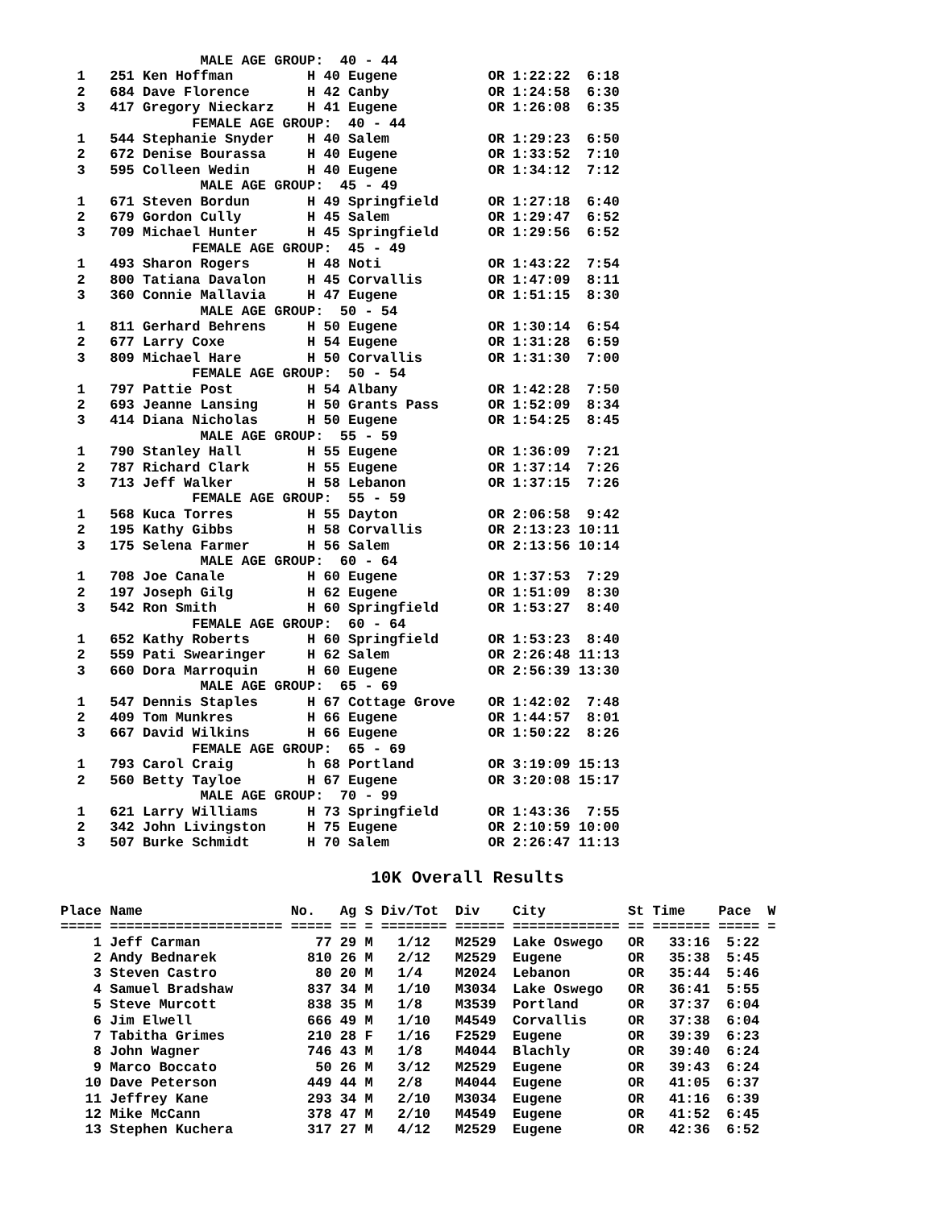MALE AGE GROUP:  40 - 44
  1   251 Ken Hoffman         H 40 Eugene           OR 1:22:22  6:18
  2   684 Dave Florence       H 42 Canby            OR 1:24:58  6:30
  3   417 Gregory Nieckarz    H 41 Eugene           OR 1:26:08  6:35
                FEMALE AGE GROUP:  40 - 44
  1   544 Stephanie Snyder    H 40 Salem            OR 1:29:23  6:50
  2   672 Denise Bourassa     H 40 Eugene           OR 1:33:52  7:10
  3   595 Colleen Wedin       H 40 Eugene           OR 1:34:12  7:12
                 MALE AGE GROUP:  45 - 49
  1   671 Steven Bordun       H 49 Springfield      OR 1:27:18  6:40
  2   679 Gordon Cully        H 45 Salem            OR 1:29:47  6:52
  3   709 Michael Hunter      H 45 Springfield      OR 1:29:56  6:52
                FEMALE AGE GROUP:  45 - 49
  1   493 Sharon Rogers       H 48 Noti             OR 1:43:22  7:54
  2   800 Tatiana Davalon     H 45 Corvallis        OR 1:47:09  8:11
  3   360 Connie Mallavia     H 47 Eugene           OR 1:51:15  8:30
                 MALE AGE GROUP:  50 - 54
  1   811 Gerhard Behrens     H 50 Eugene           OR 1:30:14  6:54
  2   677 Larry Coxe          H 54 Eugene           OR 1:31:28  6:59
  3   809 Michael Hare        H 50 Corvallis        OR 1:31:30  7:00
                FEMALE AGE GROUP:  50 - 54
  1   797 Pattie Post         H 54 Albany           OR 1:42:28  7:50
  2   693 Jeanne Lansing      H 50 Grants Pass      OR 1:52:09  8:34
  3   414 Diana Nicholas      H 50 Eugene           OR 1:54:25  8:45
                 MALE AGE GROUP:  55 - 59
  1   790 Stanley Hall        H 55 Eugene           OR 1:36:09  7:21
  2   787 Richard Clark       H 55 Eugene           OR 1:37:14  7:26
  3   713 Jeff Walker         H 58 Lebanon          OR 1:37:15  7:26
                FEMALE AGE GROUP:  55 - 59
  1   568 Kuca Torres         H 55 Dayton           OR 2:06:58  9:42
  2   195 Kathy Gibbs         H 58 Corvallis        OR 2:13:23 10:11
  3   175 Selena Farmer       H 56 Salem            OR 2:13:56 10:14
                 MALE AGE GROUP:  60 - 64
  1   708 Joe Canale          H 60 Eugene           OR 1:37:53  7:29
  2   197 Joseph Gilg         H 62 Eugene           OR 1:51:09  8:30
  3   542 Ron Smith           H 60 Springfield      OR 1:53:27  8:40
                FEMALE AGE GROUP:  60 - 64
  1   652 Kathy Roberts       H 60 Springfield      OR 1:53:23  8:40
  2   559 Pati Swearinger     H 62 Salem            OR 2:26:48 11:13
  3   660 Dora Marroquin      H 60 Eugene           OR 2:56:39 13:30
                 MALE AGE GROUP:  65 - 69
  1   547 Dennis Staples      H 67 Cottage Grove    OR 1:42:02  7:48
  2   409 Tom Munkres         H 66 Eugene           OR 1:44:57  8:01
  3   667 David Wilkins       H 66 Eugene           OR 1:50:22  8:26
                FEMALE AGE GROUP:  65 - 69
  1   793 Carol Craig         h 68 Portland         OR 3:19:09 15:13
  2   560 Betty Tayloe        H 67 Eugene           OR 3:20:08 15:17
                 MALE AGE GROUP:  70 - 99
  1   621 Larry Williams      H 73 Springfield      OR 1:43:36  7:55
  2   342 John Livingston     H 75 Eugene           OR 2:10:59 10:00
  3   507 Burke Schmidt       H 70 Salem            OR 2:26:47 11:13
10K Overall Results
Place Name                  No.   Ag S Div/Tot  Div    City          St Time    Pace  W
===== ===================== ===== == = ======== ====== ============= == ======= ===== =
    1 Jeff Carman              77 29 M   1/12   M2529  Lake Oswego   OR   33:16  5:22
    2 Andy Bednarek           810 26 M   2/12   M2529  Eugene        OR   35:38  5:45
    3 Steven Castro            80 20 M   1/4    M2024  Lebanon       OR   35:44  5:46
    4 Samuel Bradshaw         837 34 M   1/10   M3034  Lake Oswego   OR   36:41  5:55
    5 Steve Murcott           838 35 M   1/8    M3539  Portland      OR   37:37  6:04
    6 Jim Elwell              666 49 M   1/10   M4549  Corvallis     OR   37:38  6:04
    7 Tabitha Grimes          210 28 F   1/16   F2529  Eugene        OR   39:39  6:23
    8 John Wagner             746 43 M   1/8    M4044  Blachly       OR   39:40  6:24
    9 Marco Boccato            50 26 M   3/12   M2529  Eugene        OR   39:43  6:24
   10 Dave Peterson           449 44 M   2/8    M4044  Eugene        OR   41:05  6:37
   11 Jeffrey Kane            293 34 M   2/10   M3034  Eugene        OR   41:16  6:39
   12 Mike McCann             378 47 M   2/10   M4549  Eugene        OR   41:52  6:45
   13 Stephen Kuchera         317 27 M   4/12   M2529  Eugene        OR   42:36  6:52